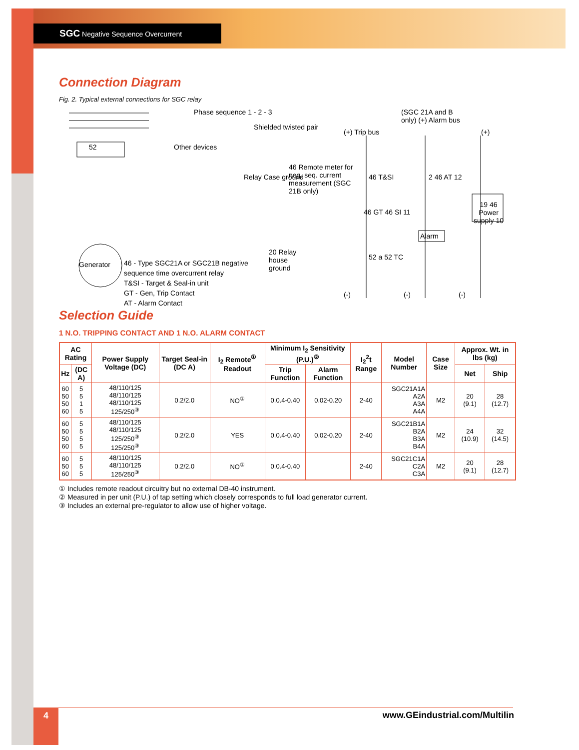SGC Negative Sequence Overcurrent
Connection Diagram
Fig. 2. Typical external connections for SGC relay
52
Phase sequence 1 - 2 - 3
Shielded twisted pair
Other devices
Relay Case ground
46 Remote meter for neg. seq. current measurement (SGC 21B only)
Generator
46 - Type SGC21A or SGC21B negative sequence time overcurrent relay
T&SI - Target & Seal-in unit
GT - Gen, Trip Contact
AT - Alarm Contact
20 Relay house ground
(+) Trip bus
(SGC 21A and B only) (+) Alarm bus
(+)
46 T&SI
46 GT 46 SI 11
52 a 52 TC
2 46 AT 12
Alarm
19 46 Power supply 10
(-) (-) (-)
Selection Guide
1 N.O. TRIPPING CONTACT AND 1 N.O. ALARM CONTACT
| AC Rating | | Power Supply Voltage (DC) | Target Seal-in (DC A) | I<sub>2</sub> Remote<sup>①</sup> Readout | Minimum I<sub>2</sub> Sensitivity (P.U.)<sup>②</sup> | | I<sub>2</sub><sup>2</sup>t Range | Model Number | Case Size | Approx. Wt. in lbs (kg) | |
| --- | --- | --- | --- | --- | --- | --- | --- | --- | --- | --- | --- |
| Hz | (DC A) | | | | Trip Function | Alarm Function | | | | Net | Ship |
| 60 50 50 60 | 5 5 1 5 | 48/110/125 48/110/125 48/110/125 125/250<sup>③</sup> | 0.2/2.0 | NO<sup>①</sup> | 0.0.4-0.40 | 0.02-0.20 | 2-40 | SGC21A1A A2A A3A A4A | M2 | 20 (9.1) | 28 (12.7) |
| 60 50 50 60 | 5 5 5 5 | 48/110/125 48/110/125 125/250<sup>③</sup> 125/250<sup>③</sup> | 0.2/2.0 | YES | 0.0.4-0.40 | 0.02-0.20 | 2-40 | SGC21B1A B2A B3A B4A | M2 | 24 (10.9) | 32 (14.5) |
| 60 50 60 | 5 5 5 | 48/110/125 48/110/125 125/250<sup>③</sup> | 0.2/2.0 | NO<sup>①</sup> | 0.0.4-0.40 | | 2-40 | SGC21C1A C2A C3A | M2 | 20 (9.1) | 28 (12.7) |
① Includes remote readout circuitry but no external DB-40 instrument.
② Measured in per unit (P.U.) of tap setting which closely corresponds to full load generator current.
③ Includes an external pre-regulator to allow use of higher voltage.
4 www.GEindustrial.com/Multilin